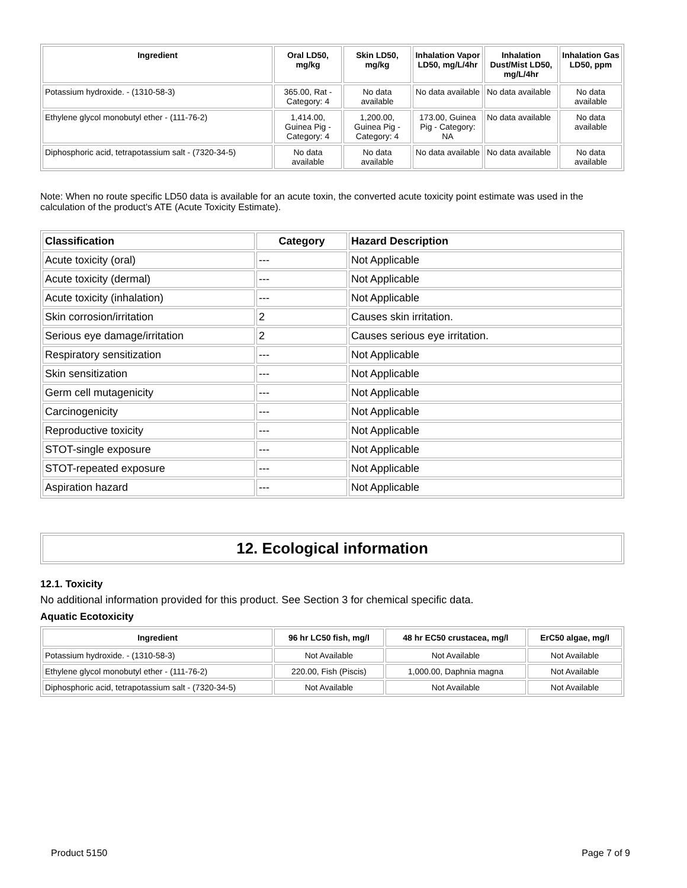| Ingredient | Oral LD50, mg/kg | Skin LD50, mg/kg | Inhalation Vapor LD50, mg/L/4hr | Inhalation Dust/Mist LD50, mg/L/4hr | Inhalation Gas LD50, ppm |
| --- | --- | --- | --- | --- | --- |
| Potassium hydroxide. - (1310-58-3) | 365.00, Rat - Category: 4 | No data available | No data available | No data available | No data available |
| Ethylene glycol monobutyl ether - (111-76-2) | 1,414.00, Guinea Pig - Category: 4 | 1,200.00, Guinea Pig - Category: 4 | 173.00, Guinea Pig - Category: NA | No data available | No data available |
| Diphosphoric acid, tetrapotassium salt - (7320-34-5) | No data available | No data available | No data available | No data available | No data available |
Note: When no route specific LD50 data is available for an acute toxin, the converted acute toxicity point estimate was used in the calculation of the product's ATE (Acute Toxicity Estimate).
| Classification | Category | Hazard Description |
| --- | --- | --- |
| Acute toxicity (oral) | --- | Not Applicable |
| Acute toxicity (dermal) | --- | Not Applicable |
| Acute toxicity (inhalation) | --- | Not Applicable |
| Skin corrosion/irritation | 2 | Causes skin irritation. |
| Serious eye damage/irritation | 2 | Causes serious eye irritation. |
| Respiratory sensitization | --- | Not Applicable |
| Skin sensitization | --- | Not Applicable |
| Germ cell mutagenicity | --- | Not Applicable |
| Carcinogenicity | --- | Not Applicable |
| Reproductive toxicity | --- | Not Applicable |
| STOT-single exposure | --- | Not Applicable |
| STOT-repeated exposure | --- | Not Applicable |
| Aspiration hazard | --- | Not Applicable |
12. Ecological information
12.1. Toxicity
No additional information provided for this product. See Section 3 for chemical specific data.
Aquatic Ecotoxicity
| Ingredient | 96 hr LC50 fish, mg/l | 48 hr EC50 crustacea, mg/l | ErC50 algae, mg/l |
| --- | --- | --- | --- |
| Potassium hydroxide. - (1310-58-3) | Not Available | Not Available | Not Available |
| Ethylene glycol monobutyl ether - (111-76-2) | 220.00, Fish (Piscis) | 1,000.00, Daphnia magna | Not Available |
| Diphosphoric acid, tetrapotassium salt - (7320-34-5) | Not Available | Not Available | Not Available |
Product 5150 Page 7 of 9